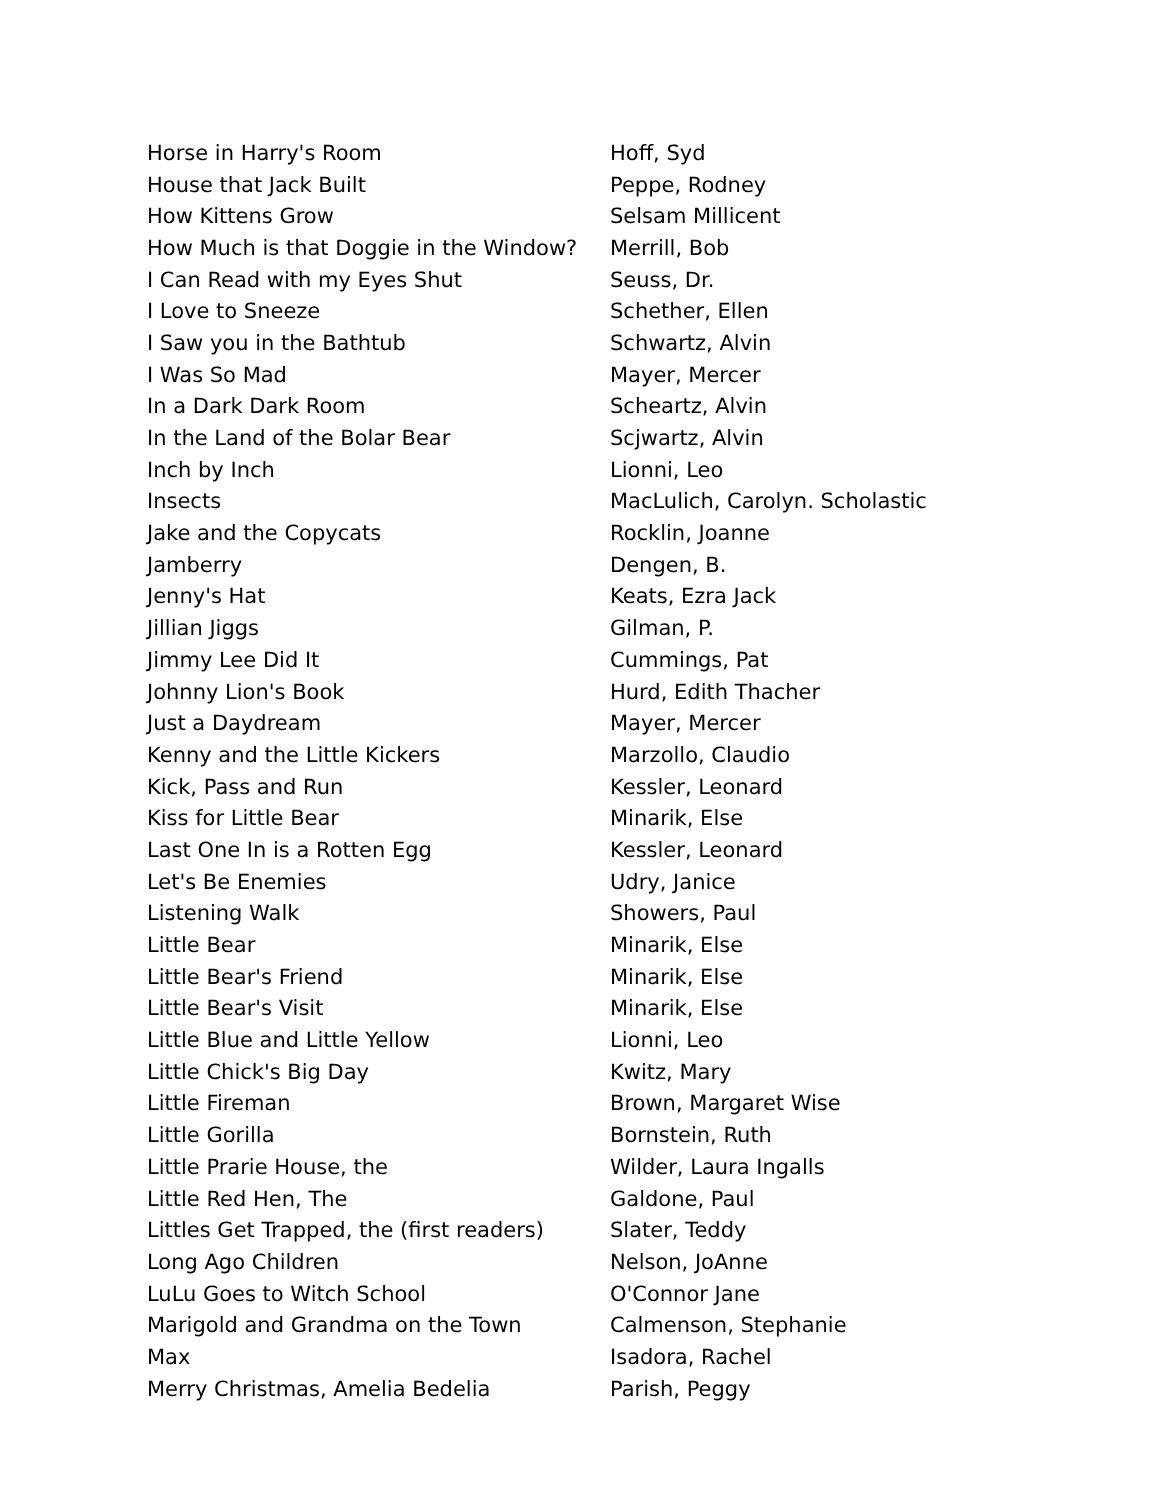| Horse in Harry's Room | Hoff, Syd |
| House that Jack Built | Peppe, Rodney |
| How Kittens Grow | Selsam Millicent |
| How Much is that Doggie in the Window? | Merrill, Bob |
| I Can Read with my Eyes Shut | Seuss, Dr. |
| I Love to Sneeze | Schether, Ellen |
| I Saw you in the Bathtub | Schwartz, Alvin |
| I Was So Mad | Mayer, Mercer |
| In a Dark Dark Room | Scheartz, Alvin |
| In the Land of the Bolar Bear | Scjwartz, Alvin |
| Inch by Inch | Lionni, Leo |
| Insects | MacLulich, Carolyn. Scholastic |
| Jake and the Copycats | Rocklin, Joanne |
| Jamberry | Dengen, B. |
| Jenny's Hat | Keats, Ezra Jack |
| Jillian Jiggs | Gilman, P. |
| Jimmy Lee Did It | Cummings, Pat |
| Johnny Lion's Book | Hurd, Edith Thacher |
| Just a Daydream | Mayer, Mercer |
| Kenny and the Little Kickers | Marzollo, Claudio |
| Kick, Pass and Run | Kessler, Leonard |
| Kiss for Little Bear | Minarik, Else |
| Last One In is a Rotten Egg | Kessler, Leonard |
| Let's Be Enemies | Udry, Janice |
| Listening Walk | Showers, Paul |
| Little Bear | Minarik, Else |
| Little Bear's Friend | Minarik, Else |
| Little Bear's Visit | Minarik, Else |
| Little Blue and Little Yellow | Lionni, Leo |
| Little Chick's Big Day | Kwitz, Mary |
| Little Fireman | Brown, Margaret Wise |
| Little Gorilla | Bornstein, Ruth |
| Little Prarie House, the | Wilder, Laura Ingalls |
| Little Red Hen, The | Galdone, Paul |
| Littles Get Trapped, the (first readers) | Slater, Teddy |
| Long Ago Children | Nelson, JoAnne |
| LuLu Goes to Witch School | O'Connor Jane |
| Marigold and Grandma on the Town | Calmenson, Stephanie |
| Max | Isadora, Rachel |
| Merry Christmas, Amelia Bedelia | Parish, Peggy |